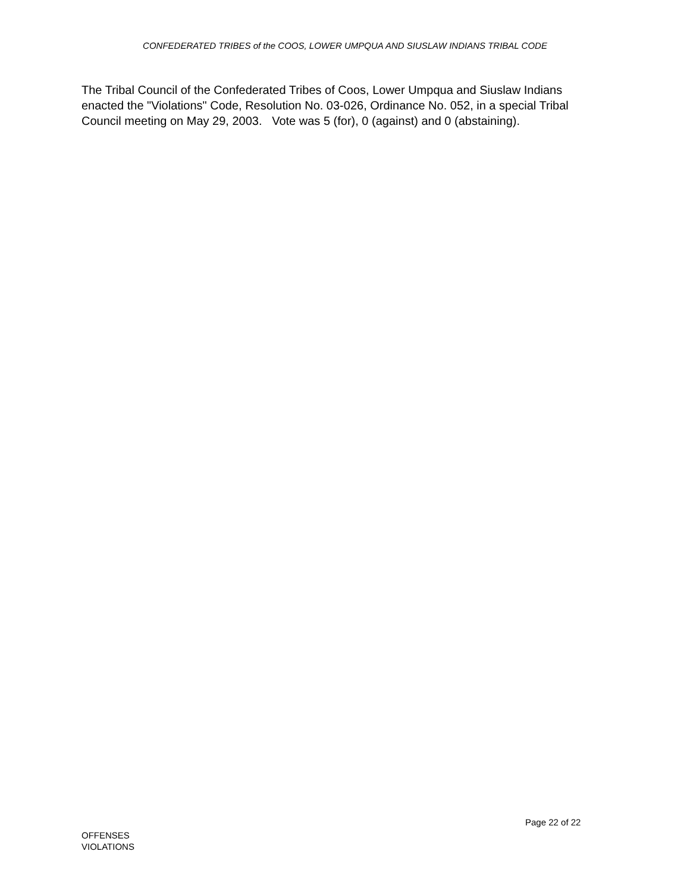CONFEDERATED TRIBES of the COOS, LOWER UMPQUA AND SIUSLAW INDIANS TRIBAL CODE
The Tribal Council of the Confederated Tribes of Coos, Lower Umpqua and Siuslaw Indians enacted the "Violations" Code, Resolution No. 03-026, Ordinance No. 052, in a special Tribal Council meeting on May 29, 2003. Vote was 5 (for), 0 (against) and 0 (abstaining).
Page 22 of 22
OFFENSES
VIOLATIONS